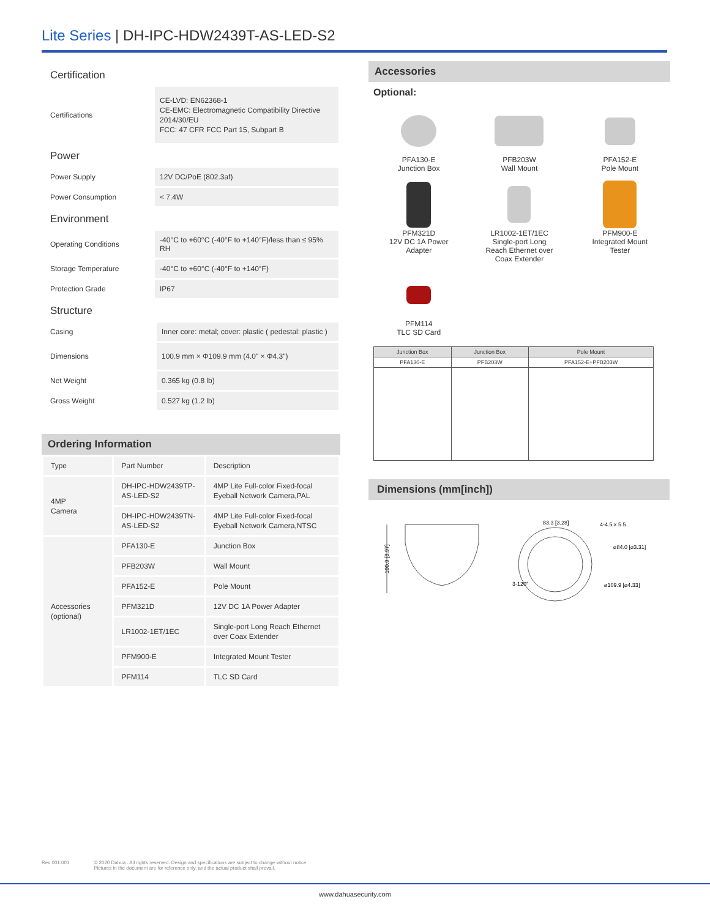Lite Series | DH-IPC-HDW2439T-AS-LED-S2
Certification
| Certifications | CE-LVD: EN62368-1 CE-EMC: Electromagnetic Compatibility Directive 2014/30/EU FCC: 47 CFR FCC Part 15, Subpart B |
Power
| Power Supply | 12V DC/PoE (802.3af) |
| Power Consumption | < 7.4W |
Environment
| Operating Conditions | -40°C to +60°C (-40°F to +140°F)/less than ≤ 95% RH |
| Storage Temperature | -40°C to +60°C (-40°F to +140°F) |
| Protection Grade | IP67 |
Structure
| Casing | Inner core: metal; cover: plastic ( pedestal: plastic ) |
| Dimensions | 100.9 mm × Φ109.9 mm (4.0" × Φ4.3") |
| Net Weight | 0.365 kg (0.8 lb) |
| Gross Weight | 0.527 kg (1.2 lb) |
Ordering Information
| Type | Part Number | Description |
| 4MP Camera | DH-IPC-HDW2439TP-AS-LED-S2 | 4MP Lite Full-color Fixed-focal Eyeball Network Camera,PAL |
| | DH-IPC-HDW2439TN-AS-LED-S2 | 4MP Lite Full-color Fixed-focal Eyeball Network Camera,NTSC |
| Accessories (optional) | PFA130-E | Junction Box |
| | PFB203W | Wall Mount |
| | PFA152-E | Pole Mount |
| | PFM321D | 12V DC 1A Power Adapter |
| | LR1002-1ET/1EC | Single-port Long Reach Ethernet over Coax Extender |
| | PFM900-E | Integrated Mount Tester |
| | PFM114 | TLC SD Card |
Accessories
Optional:
PFA130-E
Junction Box
PFB203W
Wall Mount
PFA152-E
Pole Mount
PFM321D
12V DC 1A Power
Adapter
LR1002-1ET/1EC
Single-port Long
Reach Ethernet over
Coax Extender
PFM900-E
Integrated Mount
Tester
PFM114
TLC SD Card
| Junction Box | Junction Box | Pole Mount |
| --- | --- | --- |
| PFA130-E | PFB203W | PFA152-E+PFB203W |
Dimensions (mm[inch])
100.9 [3.97]
83.3 [3.28]
4-4.5 x 5.5
⌀84.0 [⌀3.31]
⌀109.9 [⌀4.33]
3-120°
Rev 001.001 © 2020 Dahua . All rights reserved. Design and specifications are subject to change without notice.
Pictures in the document are for reference only, and the actual product shall prevail.
www.dahuasecurity.com